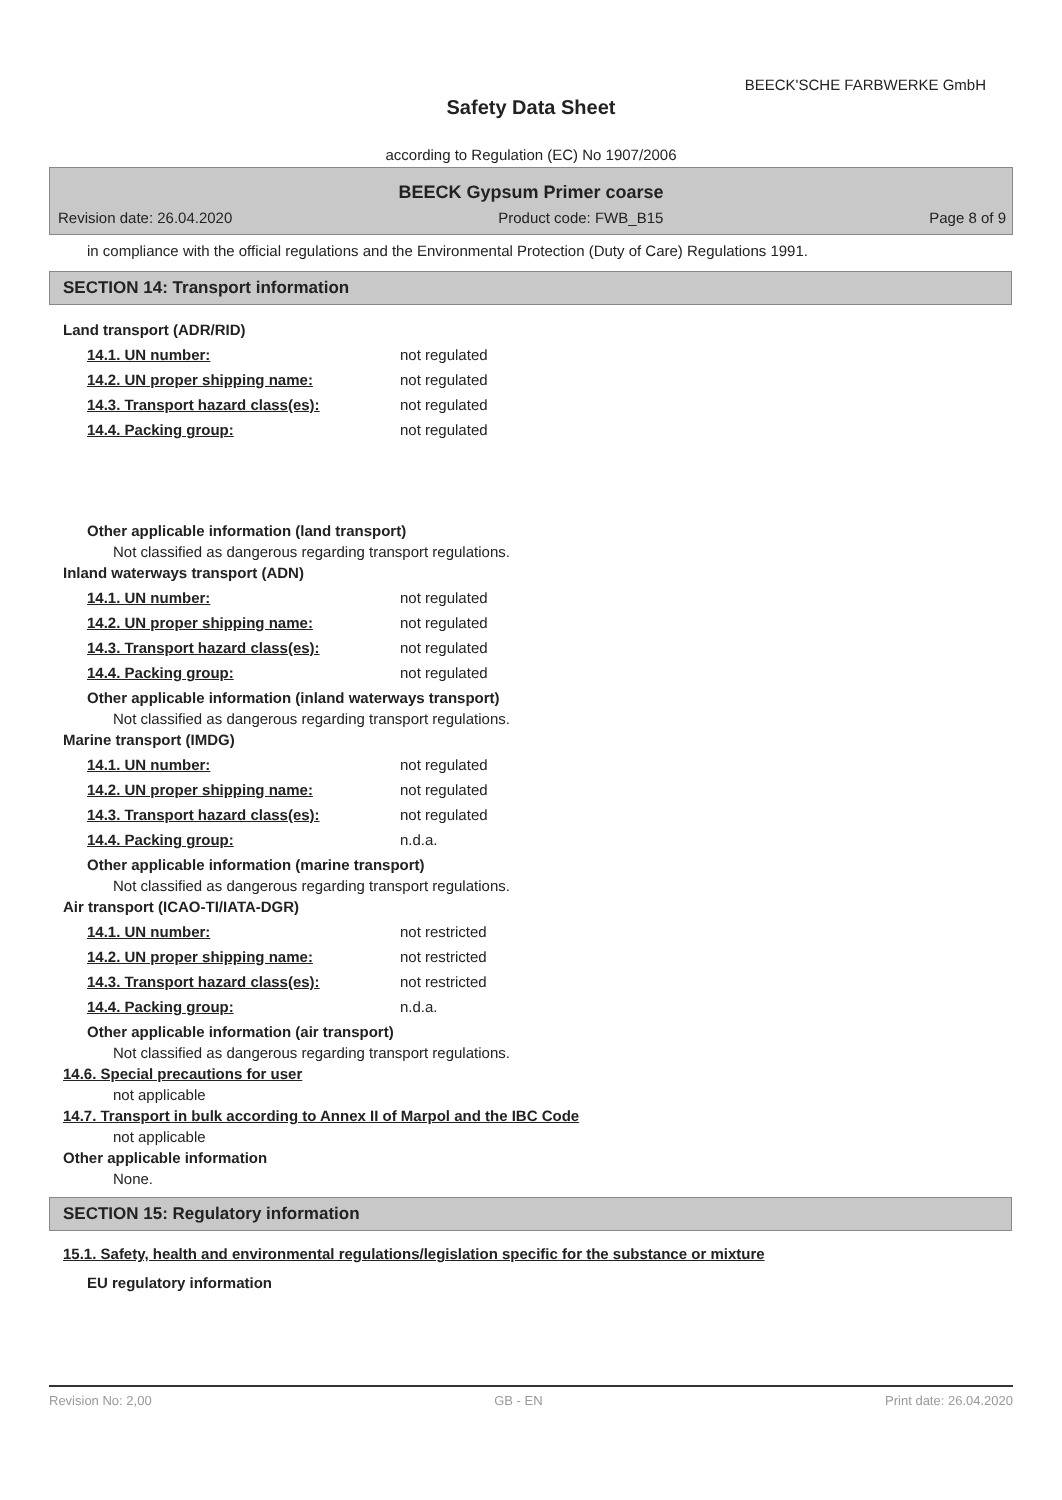BEECK'SCHE FARBWERKE GmbH
Safety Data Sheet
according to Regulation (EC) No 1907/2006
BEECK Gypsum Primer coarse
Revision date: 26.04.2020 Product code: FWB_B15 Page 8 of 9
in compliance with the official regulations and the Environmental Protection (Duty of Care) Regulations 1991.
SECTION 14: Transport information
Land transport (ADR/RID)
| 14.1. UN number: | not regulated |
| 14.2. UN proper shipping name: | not regulated |
| 14.3. Transport hazard class(es): | not regulated |
| 14.4. Packing group: | not regulated |
Other applicable information (land transport)
Not classified as dangerous regarding transport regulations.
Inland waterways transport (ADN)
| 14.1. UN number: | not regulated |
| 14.2. UN proper shipping name: | not regulated |
| 14.3. Transport hazard class(es): | not regulated |
| 14.4. Packing group: | not regulated |
Other applicable information (inland waterways transport)
Not classified as dangerous regarding transport regulations.
Marine transport (IMDG)
| 14.1. UN number: | not regulated |
| 14.2. UN proper shipping name: | not regulated |
| 14.3. Transport hazard class(es): | not regulated |
| 14.4. Packing group: | n.d.a. |
Other applicable information (marine transport)
Not classified as dangerous regarding transport regulations.
Air transport (ICAO-TI/IATA-DGR)
| 14.1. UN number: | not restricted |
| 14.2. UN proper shipping name: | not restricted |
| 14.3. Transport hazard class(es): | not restricted |
| 14.4. Packing group: | n.d.a. |
Other applicable information (air transport)
Not classified as dangerous regarding transport regulations.
14.6. Special precautions for user
not applicable
14.7. Transport in bulk according to Annex II of Marpol and the IBC Code
not applicable
Other applicable information
None.
SECTION 15: Regulatory information
15.1. Safety, health and environmental regulations/legislation specific for the substance or mixture
EU regulatory information
Revision No: 2,00 GB - EN Print date: 26.04.2020